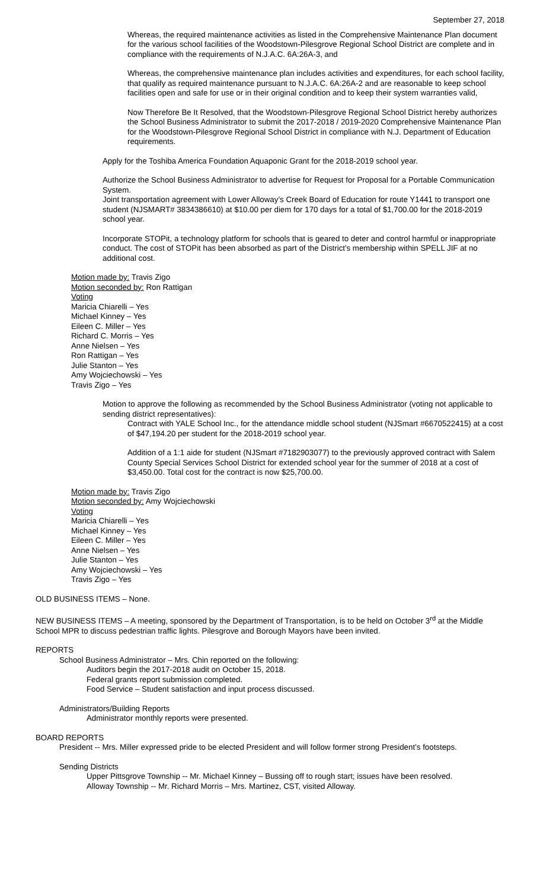September 27, 2018
Whereas, the required maintenance activities as listed in the Comprehensive Maintenance Plan document for the various school facilities of the Woodstown-Pilesgrove Regional School District are complete and in compliance with the requirements of N.J.A.C. 6A:26A-3, and
Whereas, the comprehensive maintenance plan includes activities and expenditures, for each school facility, that qualify as required maintenance pursuant to N.J.A.C. 6A:26A-2 and are reasonable to keep school facilities open and safe for use or in their original condition and to keep their system warranties valid,
Now Therefore Be It Resolved, that the Woodstown-Pilesgrove Regional School District hereby authorizes the School Business Administrator to submit the 2017-2018 / 2019-2020 Comprehensive Maintenance Plan for the Woodstown-Pilesgrove Regional School District in compliance with N.J. Department of Education requirements.
Apply for the Toshiba America Foundation Aquaponic Grant for the 2018-2019 school year.
Authorize the School Business Administrator to advertise for Request for Proposal for a Portable Communication System.
Joint transportation agreement with Lower Alloway’s Creek Board of Education for route Y1441 to transport one student (NJSMART# 3834386610) at $10.00 per diem for 170 days for a total of $1,700.00 for the 2018-2019 school year.
Incorporate STOPit, a technology platform for schools that is geared to deter and control harmful or inappropriate conduct. The cost of STOPit has been absorbed as part of the District's membership within SPELL JIF at no additional cost.
Motion made by: Travis Zigo
Motion seconded by: Ron Rattigan
Voting
Maricia Chiarelli – Yes
Michael Kinney – Yes
Eileen C. Miller – Yes
Richard C. Morris – Yes
Anne Nielsen – Yes
Ron Rattigan – Yes
Julie Stanton – Yes
Amy Wojciechowski – Yes
Travis Zigo – Yes
Motion to approve the following as recommended by the School Business Administrator (voting not applicable to sending district representatives):
Contract with YALE School Inc., for the attendance middle school student (NJSmart #6670522415) at a cost of $47,194.20 per student for the 2018-2019 school year.
Addition of a 1:1 aide for student (NJSmart #7182903077) to the previously approved contract with Salem County Special Services School District for extended school year for the summer of 2018 at a cost of $3,450.00. Total cost for the contract is now $25,700.00.
Motion made by: Travis Zigo
Motion seconded by: Amy Wojciechowski
Voting
Maricia Chiarelli – Yes
Michael Kinney – Yes
Eileen C. Miller – Yes
Anne Nielsen – Yes
Julie Stanton – Yes
Amy Wojciechowski – Yes
Travis Zigo – Yes
OLD BUSINESS ITEMS – None.
NEW BUSINESS ITEMS – A meeting, sponsored by the Department of Transportation, is to be held on October 3<sup>rd</sup> at the Middle School MPR to discuss pedestrian traffic lights. Pilesgrove and Borough Mayors have been invited.
REPORTS
School Business Administrator – Mrs. Chin reported on the following:
Auditors begin the 2017-2018 audit on October 15, 2018.
Federal grants report submission completed.
Food Service – Student satisfaction and input process discussed.
Administrators/Building Reports
Administrator monthly reports were presented.
BOARD REPORTS
President -- Mrs. Miller expressed pride to be elected President and will follow former strong President’s footsteps.
Sending Districts
Upper Pittsgrove Township -- Mr. Michael Kinney – Bussing off to rough start; issues have been resolved.
Alloway Township -- Mr. Richard Morris – Mrs. Martinez, CST, visited Alloway.